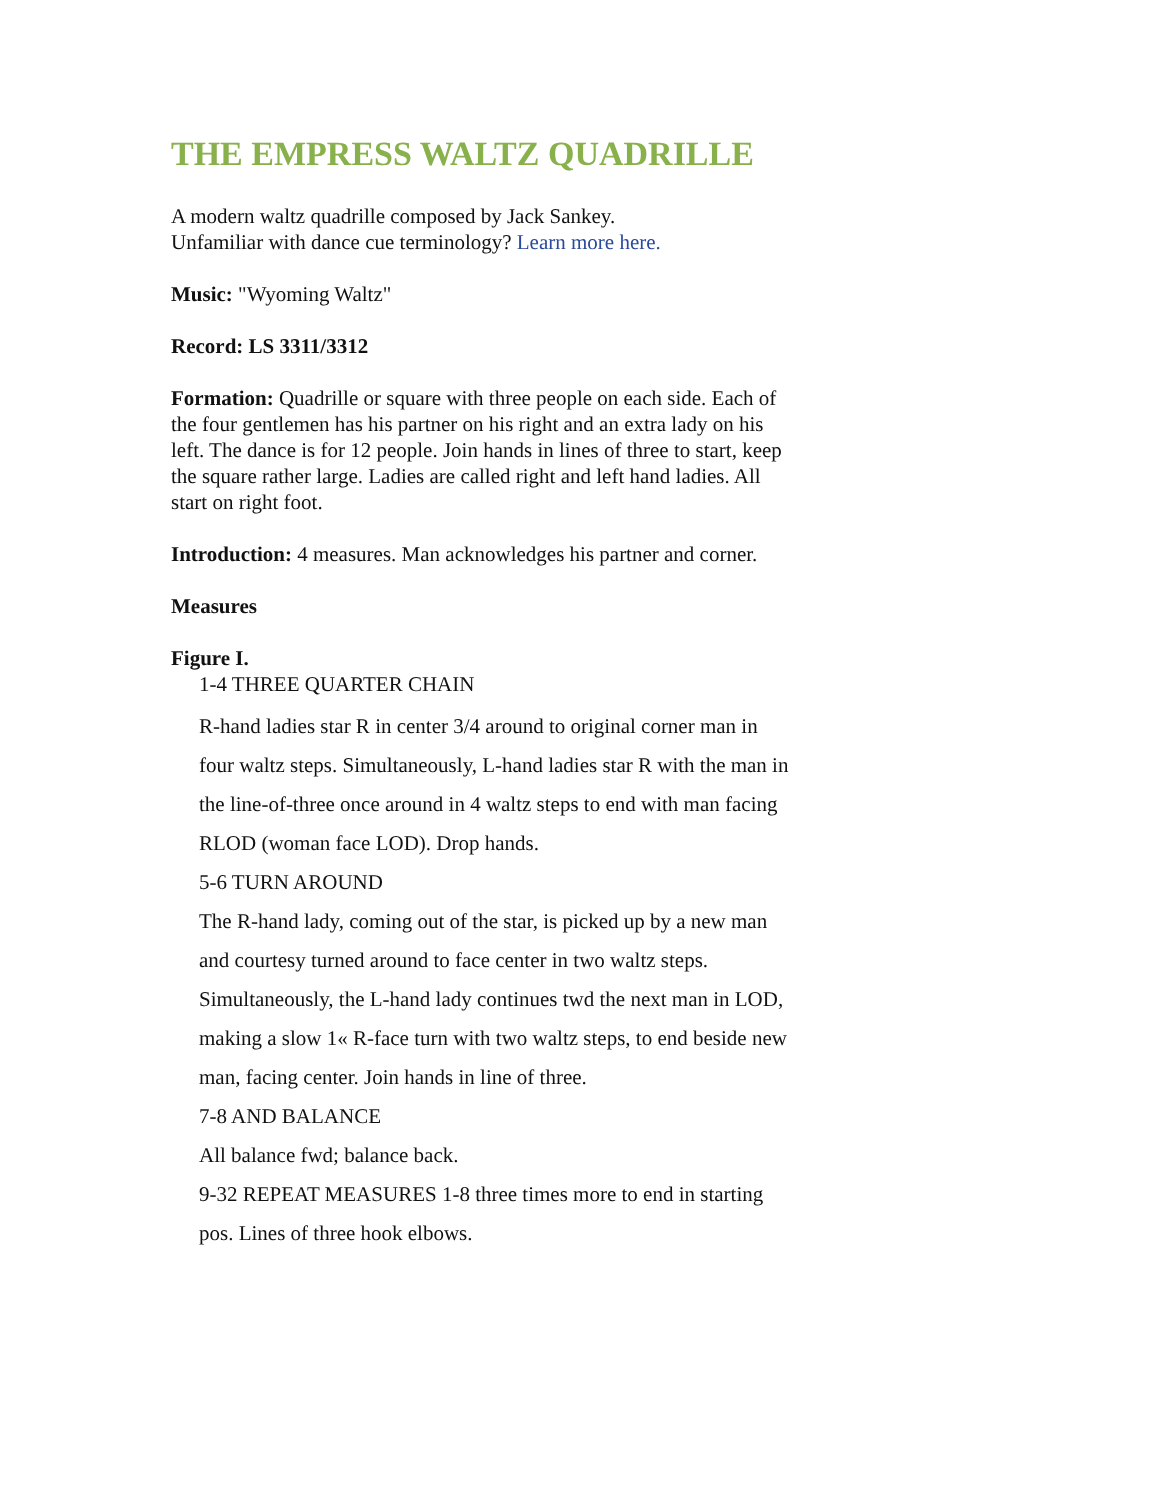THE EMPRESS WALTZ QUADRILLE
A modern waltz quadrille composed by Jack Sankey.
Unfamiliar with dance cue terminology? Learn more here.
Music: "Wyoming Waltz"
Record: LS 3311/3312
Formation: Quadrille or square with three people on each side. Each of the four gentlemen has his partner on his right and an extra lady on his left. The dance is for 12 people. Join hands in lines of three to start, keep the square rather large. Ladies are called right and left hand ladies. All start on right foot.
Introduction: 4 measures. Man acknowledges his partner and corner.
Measures
Figure I.
1-4 THREE QUARTER CHAIN
R-hand ladies star R in center 3/4 around to original corner man in four waltz steps. Simultaneously, L-hand ladies star R with the man in the line-of-three once around in 4 waltz steps to end with man facing RLOD (woman face LOD). Drop hands.
5-6 TURN AROUND
The R-hand lady, coming out of the star, is picked up by a new man and courtesy turned around to face center in two waltz steps. Simultaneously, the L-hand lady continues twd the next man in LOD, making a slow 1« R-face turn with two waltz steps, to end beside new man, facing center. Join hands in line of three.
7-8 AND BALANCE
All balance fwd; balance back.
9-32 REPEAT MEASURES 1-8 three times more to end in starting pos. Lines of three hook elbows.